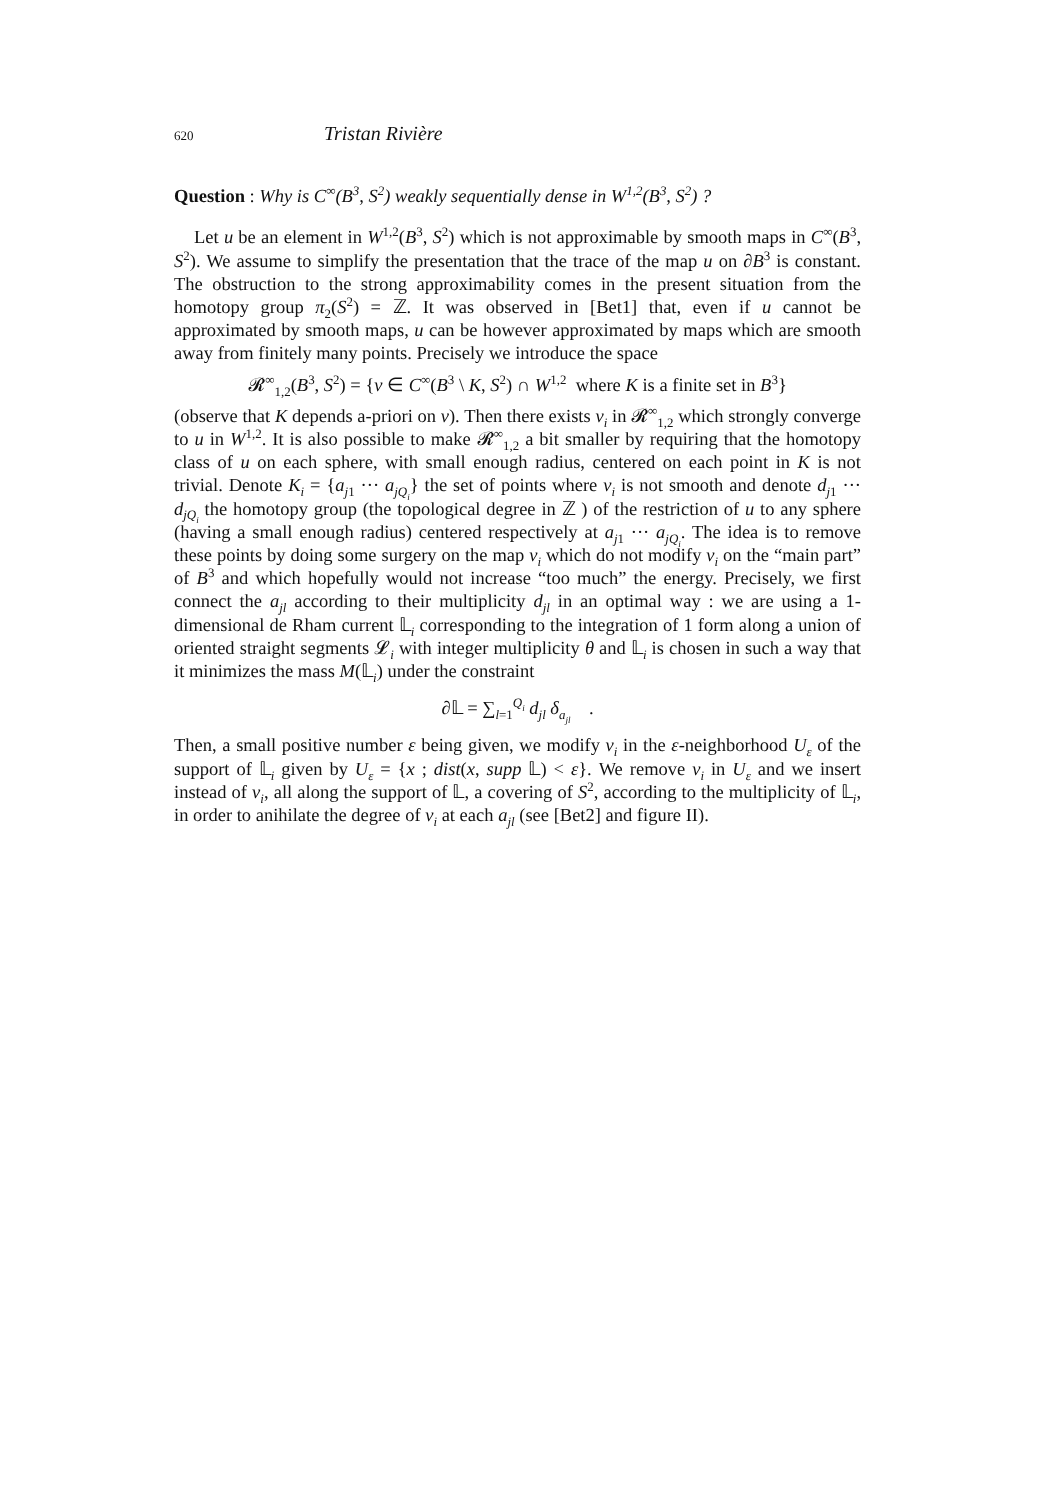620 Tristan Rivière
Question : Why is C<sup>∞</sup>(B<sup>3</sup>, S<sup>2</sup>) weakly sequentially dense in W<sup>1,2</sup>(B<sup>3</sup>, S<sup>2</sup>) ?
Let u be an element in W<sup>1,2</sup>(B<sup>3</sup>, S<sup>2</sup>) which is not approximable by smooth maps in C<sup>∞</sup>(B<sup>3</sup>, S<sup>2</sup>). We assume to simplify the presentation that the trace of the map u on ∂B<sup>3</sup> is constant. The obstruction to the strong approximability comes in the present situation from the homotopy group π<sub>2</sub>(S<sup>2</sup>) = ℤ. It was observed in [Bet1] that, even if u cannot be approximated by smooth maps, u can be however approximated by maps which are smooth away from finitely many points. Precisely we introduce the space
𝓡<sup>∞</sup><sub>1,2</sub>(B<sup>3</sup>, S<sup>2</sup>) = {v ∈ C<sup>∞</sup>(B<sup>3</sup> \ K, S<sup>2</sup>) ∩ W<sup>1,2</sup> where K is a finite set in B<sup>3</sup>}
(observe that K depends a-priori on v). Then there exists v<sub>i</sub> in 𝓡<sup>∞</sup><sub>1,2</sub> which strongly converge to u in W<sup>1,2</sup>. It is also possible to make 𝓡<sup>∞</sup><sub>1,2</sub> a bit smaller by requiring that the homotopy class of u on each sphere, with small enough radius, centered on each point in K is not trivial. Denote K<sub>i</sub> = {a<sub>j1</sub> ··· a<sub>jQ<sub>i</sub></sub>} the set of points where v<sub>i</sub> is not smooth and denote d<sub>j1</sub> ··· d<sub>jQ<sub>i</sub></sub> the homotopy group (the topological degree in ℤ ) of the restriction of u to any sphere (having a small enough radius) centered respectively at a<sub>j1</sub> ··· a<sub>jQ<sub>i</sub></sub>. The idea is to remove these points by doing some surgery on the map v<sub>i</sub> which do not modify v<sub>i</sub> on the “main part” of B<sup>3</sup> and which hopefully would not increase “too much” the energy. Precisely, we first connect the a<sub>jl</sub> according to their multiplicity d<sub>jl</sub> in an optimal way : we are using a 1-dimensional de Rham current 𝕃<sub>i</sub> corresponding to the integration of 1 form along a union of oriented straight segments 𝓛<sub>i</sub> with integer multiplicity θ and 𝕃<sub>i</sub> is chosen in such a way that it minimizes the mass M(𝕃<sub>i</sub>) under the constraint
∂𝕃 = ∑<sub>l=1</sub><sup>Q<sub>i</sub></sup> d<sub>jl</sub> δ<sub>a<sub>jl</sub></sub> .
Then, a small positive number ε being given, we modify v<sub>i</sub> in the ε-neighborhood U<sub>ε</sub> of the support of 𝕃<sub>i</sub> given by U<sub>ε</sub> = {x ; dist(x, supp 𝕃) < ε}. We remove v<sub>i</sub> in U<sub>ε</sub> and we insert instead of v<sub>i</sub>, all along the support of 𝕃, a covering of S<sup>2</sup>, according to the multiplicity of 𝕃<sub>i</sub>, in order to anihilate the degree of v<sub>i</sub> at each a<sub>jl</sub> (see [Bet2] and figure II).